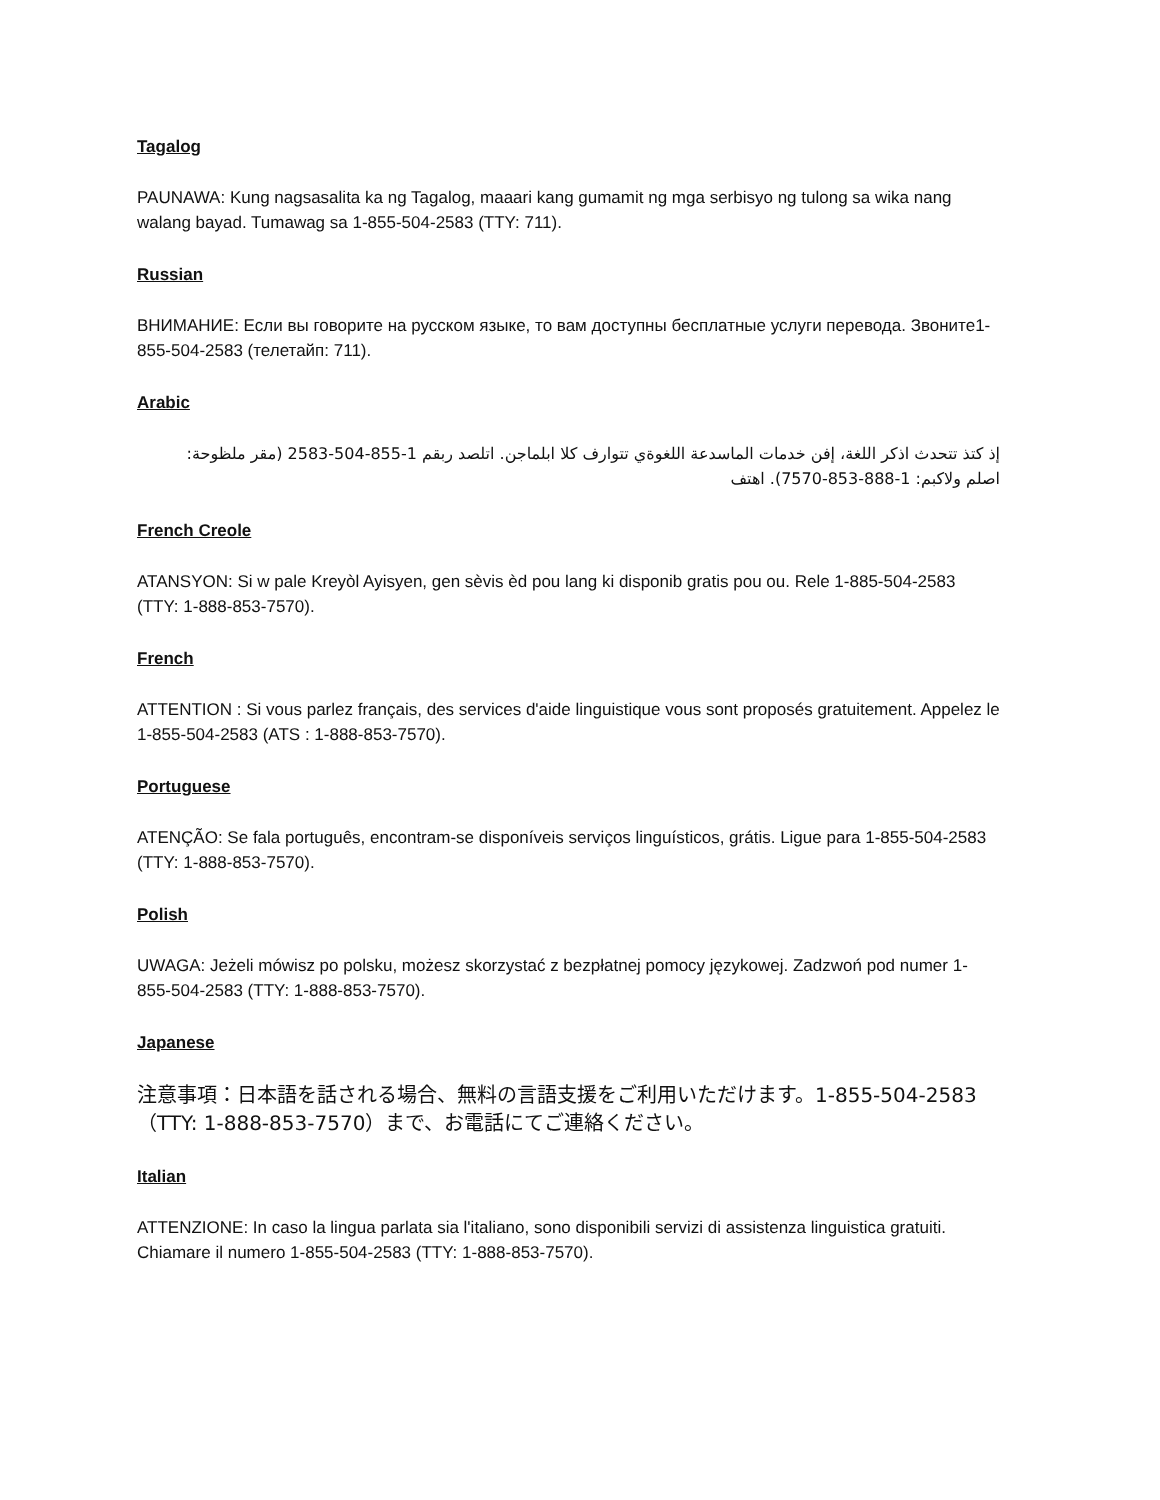Tagalog
PAUNAWA: Kung nagsasalita ka ng Tagalog, maaari kang gumamit ng mga serbisyo ng tulong sa wika nang walang bayad. Tumawag sa 1-855-504-2583 (TTY: 711).
Russian
ВНИМАНИЕ: Если вы говорите на русском языке, то вам доступны бесплатные услуги перевода. Звоните1-855-504-2583 (телетайп: 711).
Arabic
إذ كتذ تتحدث اذكر اللغة، إفن خدمات الماسدعة اللغوةي تتوارف كلا ابلماجن. اتلصد ربقم 1-855-504-2583 (مقر ملظوحة:
اصلم ولاكبم: 1-888-853-7570). اهتف
French Creole
ATANSYON: Si w pale Kreyòl Ayisyen, gen sèvis èd pou lang ki disponib gratis pou ou. Rele 1-885-504-2583 (TTY: 1-888-853-7570).
French
ATTENTION : Si vous parlez français, des services d'aide linguistique vous sont proposés gratuitement. Appelez le 1-855-504-2583 (ATS : 1-888-853-7570).
Portuguese
ATENÇÃO: Se fala português, encontram-se disponíveis serviços linguísticos, grátis. Ligue para 1-855-504-2583 (TTY: 1-888-853-7570).
Polish
UWAGA: Jeżeli mówisz po polsku, możesz skorzystać z bezpłatnej pomocy językowej. Zadzwoń pod numer 1-855-504-2583 (TTY: 1-888-853-7570).
Japanese
注意事項：日本語を話される場合、無料の言語支援をご利用いただけます。1-855-504-2583（TTY: 1-888-853-7570）まで、お電話にてご連絡ください。
Italian
ATTENZIONE: In caso la lingua parlata sia l'italiano, sono disponibili servizi di assistenza linguistica gratuiti. Chiamare il numero 1-855-504-2583 (TTY: 1-888-853-7570).